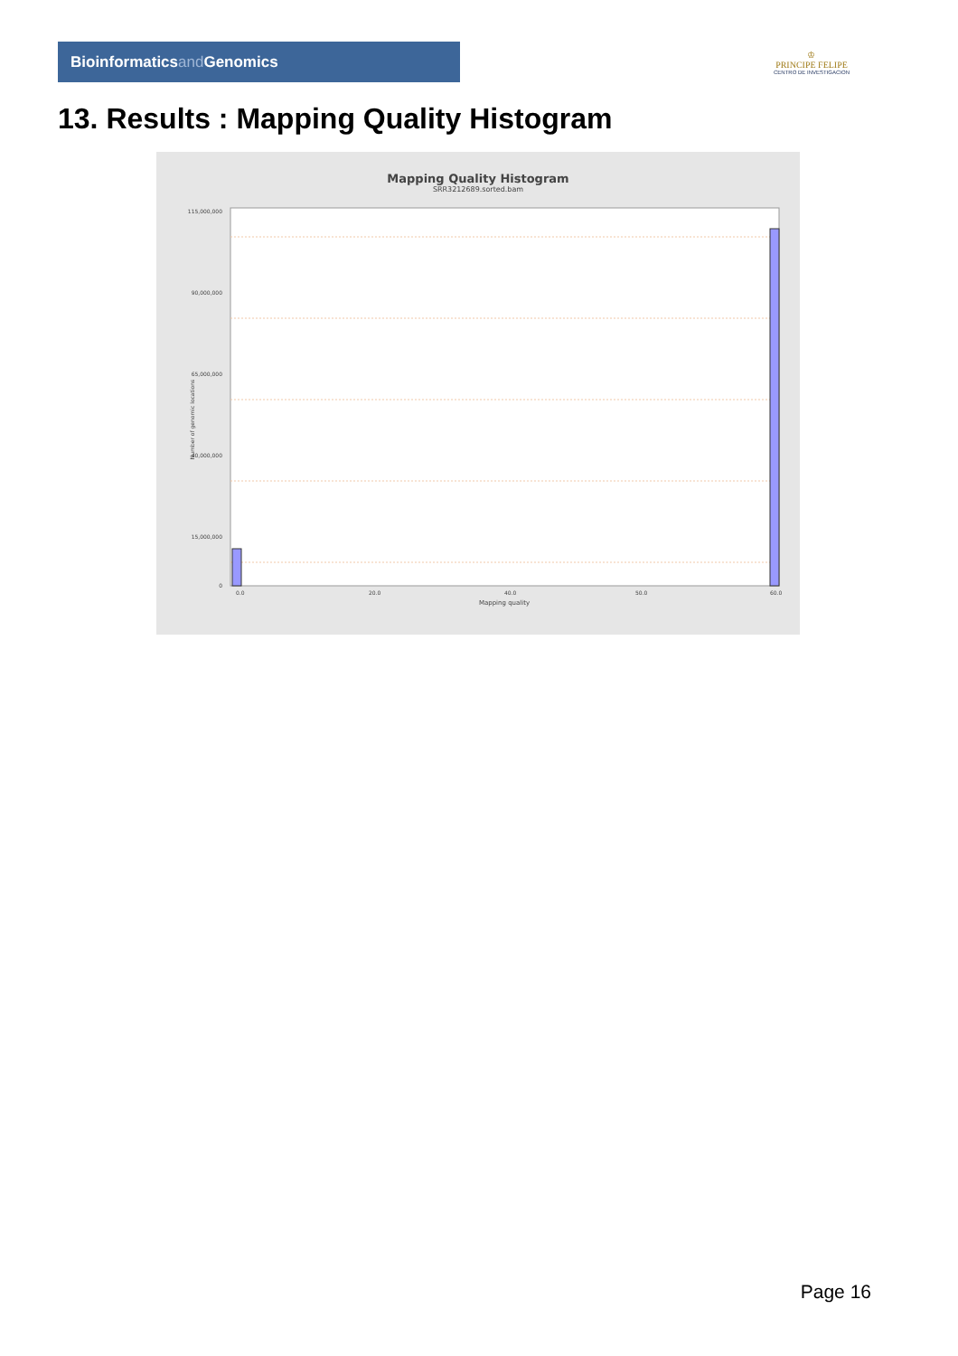Bioinformaticsand Genomics
♔
PRINCIPE FELIPE
CENTRO DE INVESTIGACION
13. Results : Mapping Quality Histogram
Mapping Quality Histogram
SRR3212689.sorted.bam
115,000,000
90,000,000
65,000,000
40,000,000
15,000,000
0
0.0
20.0
40.0
50.0
60.0
Mapping quality
Number of genomic locations
Page 16